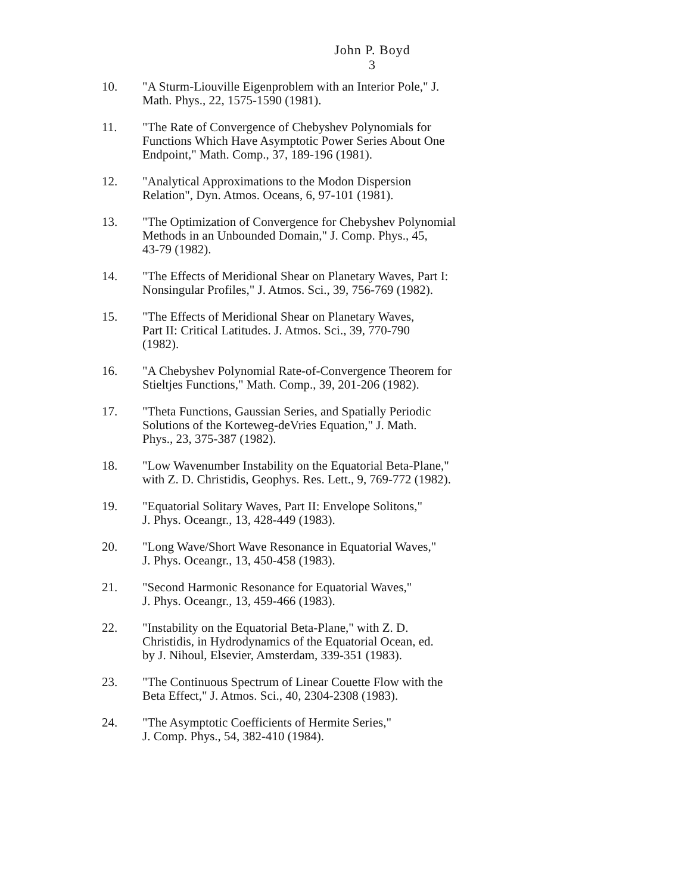John P. Boyd
3
10. "A Sturm-Liouville Eigenproblem with an Interior Pole," J.
Math. Phys., 22, 1575-1590 (1981).
11. "The Rate of Convergence of Chebyshev Polynomials for
Functions Which Have Asymptotic Power Series About One
Endpoint," Math. Comp., 37, 189-196 (1981).
12. "Analytical Approximations to the Modon Dispersion
Relation", Dyn. Atmos. Oceans, 6, 97-101 (1981).
13. "The Optimization of Convergence for Chebyshev Polynomial
Methods in an Unbounded Domain," J. Comp. Phys., 45,
43-79 (1982).
14. "The Effects of Meridional Shear on Planetary Waves, Part I:
Nonsingular Profiles," J. Atmos. Sci., 39, 756-769 (1982).
15. "The Effects of Meridional Shear on Planetary Waves,
Part II: Critical Latitudes. J. Atmos. Sci., 39, 770-790
(1982).
16. "A Chebyshev Polynomial Rate-of-Convergence Theorem for
Stieltjes Functions," Math. Comp., 39, 201-206 (1982).
17. "Theta Functions, Gaussian Series, and Spatially Periodic
Solutions of the Korteweg-deVries Equation," J. Math.
Phys., 23, 375-387 (1982).
18. "Low Wavenumber Instability on the Equatorial Beta-Plane,"
with Z. D. Christidis, Geophys. Res. Lett., 9, 769-772 (1982).
19. "Equatorial Solitary Waves, Part II: Envelope Solitons,"
J. Phys. Oceangr., 13, 428-449 (1983).
20. "Long Wave/Short Wave Resonance in Equatorial Waves,"
J. Phys. Oceangr., 13, 450-458 (1983).
21. "Second Harmonic Resonance for Equatorial Waves,"
J. Phys. Oceangr., 13, 459-466 (1983).
22. "Instability on the Equatorial Beta-Plane," with Z. D.
Christidis, in Hydrodynamics of the Equatorial Ocean, ed.
by J. Nihoul, Elsevier, Amsterdam, 339-351 (1983).
23. "The Continuous Spectrum of Linear Couette Flow with the
Beta Effect," J. Atmos. Sci., 40, 2304-2308 (1983).
24. "The Asymptotic Coefficients of Hermite Series,"
J. Comp. Phys., 54, 382-410 (1984).